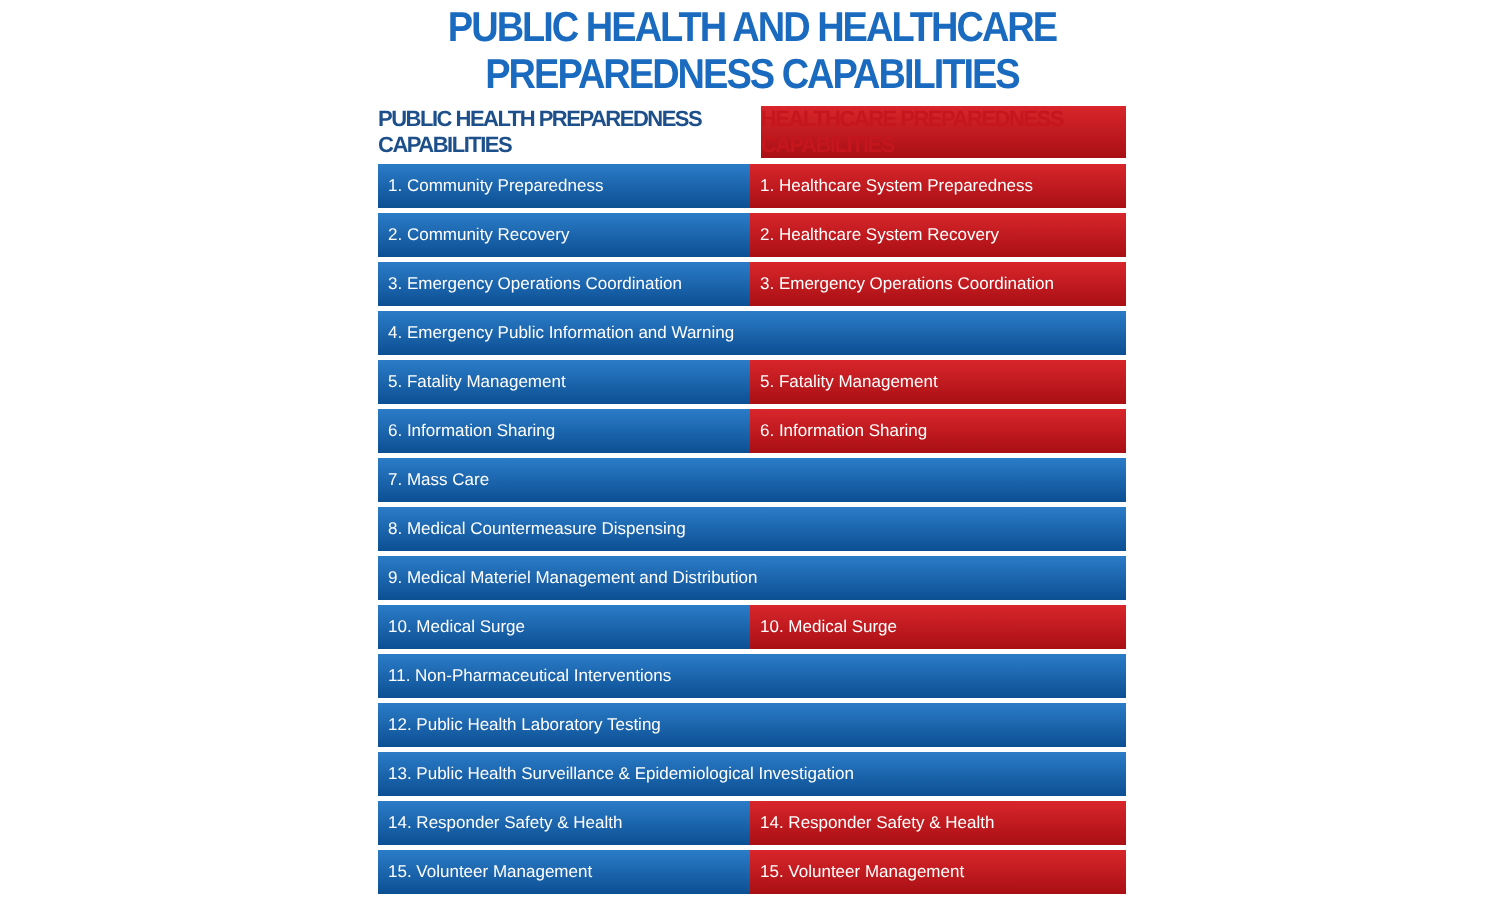PUBLIC HEALTH AND HEALTHCARE PREPAREDNESS CAPABILITIES
PUBLIC HEALTH PREPAREDNESS CAPABILITIES HEALTHCARE PREPAREDNESS CAPABILITIES
| 1. Community Preparedness | 1. Healthcare System Preparedness |
| 2. Community Recovery | 2. Healthcare System Recovery |
| 3. Emergency Operations Coordination | 3. Emergency Operations Coordination |
| 4. Emergency Public Information and Warning | |
| 5. Fatality Management | 5. Fatality Management |
| 6. Information Sharing | 6. Information Sharing |
| 7. Mass Care | |
| 8. Medical Countermeasure Dispensing | |
| 9. Medical Materiel Management and Distribution | |
| 10. Medical Surge | 10. Medical Surge |
| 11. Non-Pharmaceutical Interventions | |
| 12. Public Health Laboratory Testing | |
| 13. Public Health Surveillance & Epidemiological Investigation | |
| 14. Responder Safety & Health | 14. Responder Safety & Health |
| 15. Volunteer Management | 15. Volunteer Management |